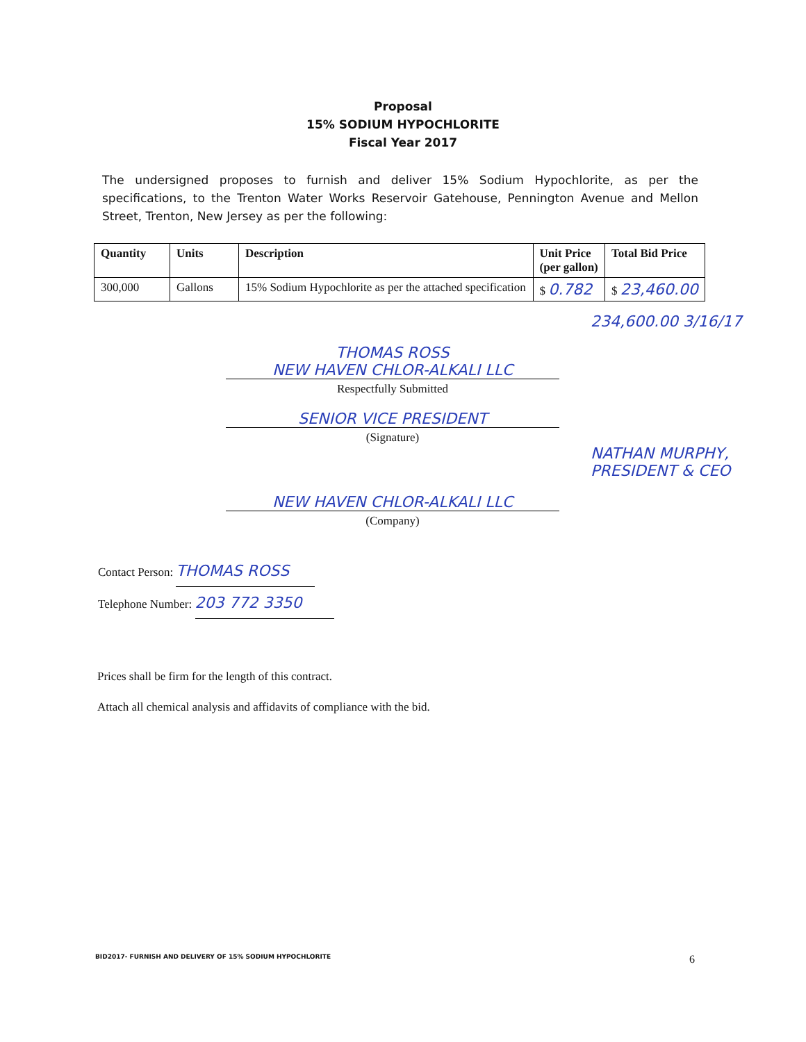Proposal
15% SODIUM HYPOCHLORITE
Fiscal Year 2017
The undersigned proposes to furnish and deliver 15% Sodium Hypochlorite, as per the specifications, to the Trenton Water Works Reservoir Gatehouse, Pennington Avenue and Mellon Street, Trenton, New Jersey as per the following:
| Quantity | Units | Description | Unit Price (per gallon) | Total Bid Price |
| --- | --- | --- | --- | --- |
| 300,000 | Gallons | 15% Sodium Hypochlorite as per the attached specification | $ 0.782 | $ 23,460.00 |
234,600.00 3/16/17
THOMAS ROSS
NEW HAVEN CHLOR-ALKALI LLC
Respectfully Submitted
SENIOR VICE PRESIDENT
(Signature)
NATHAN MURPHY, PRESIDENT & CEO
NEW HAVEN CHLOR-ALKALI LLC
(Company)
Contact Person: THOMAS ROSS
Telephone Number: 203 772 3350
Prices shall be firm for the length of this contract.
Attach all chemical analysis and affidavits of compliance with the bid.
BID2017- FURNISH AND DELIVERY OF 15% SODIUM HYPOCHLORITE 6